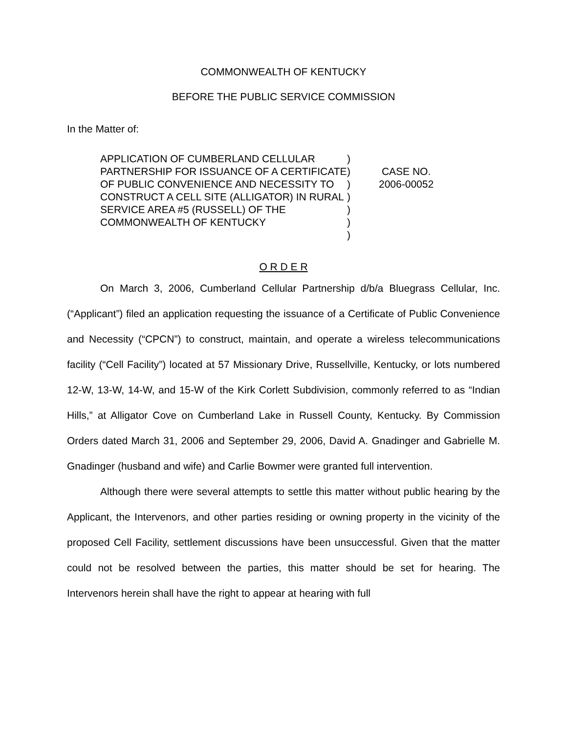COMMONWEALTH OF KENTUCKY
BEFORE THE PUBLIC SERVICE COMMISSION
In the Matter of:
APPLICATION OF CUMBERLAND CELLULAR PARTNERSHIP FOR ISSUANCE OF A CERTIFICATE OF PUBLIC CONVENIENCE AND NECESSITY TO CONSTRUCT A CELL SITE (ALLIGATOR) IN RURAL SERVICE AREA #5 (RUSSELL) OF THE COMMONWEALTH OF KENTUCKY
)
)
)
)
)
)
)
CASE NO.
2006-00052
O R D E R
On March 3, 2006, Cumberland Cellular Partnership d/b/a Bluegrass Cellular, Inc. (“Applicant”) filed an application requesting the issuance of a Certificate of Public Convenience and Necessity (“CPCN”) to construct, maintain, and operate a wireless telecommunications facility (“Cell Facility”) located at 57 Missionary Drive, Russellville, Kentucky, or lots numbered 12-W, 13-W, 14-W, and 15-W of the Kirk Corlett Subdivision, commonly referred to as “Indian Hills,” at Alligator Cove on Cumberland Lake in Russell County, Kentucky. By Commission Orders dated March 31, 2006 and September 29, 2006, David A. Gnadinger and Gabrielle M. Gnadinger (husband and wife) and Carlie Bowmer were granted full intervention.
Although there were several attempts to settle this matter without public hearing by the Applicant, the Intervenors, and other parties residing or owning property in the vicinity of the proposed Cell Facility, settlement discussions have been unsuccessful. Given that the matter could not be resolved between the parties, this matter should be set for hearing. The Intervenors herein shall have the right to appear at hearing with full